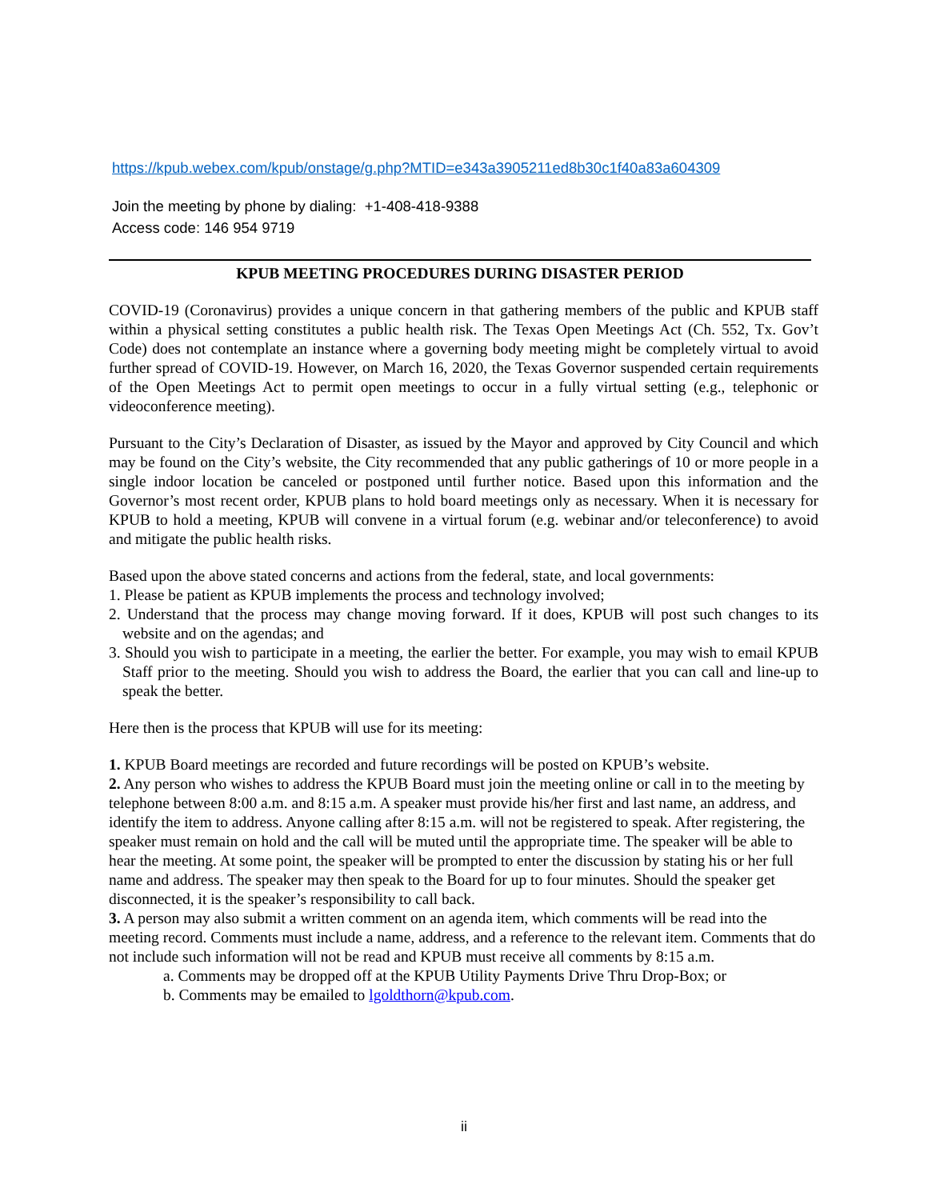https://kpub.webex.com/kpub/onstage/g.php?MTID=e343a3905211ed8b30c1f40a83a604309
Join the meeting by phone by dialing: +1-408-418-9388
Access code: 146 954 9719
KPUB MEETING PROCEDURES DURING DISASTER PERIOD
COVID-19 (Coronavirus) provides a unique concern in that gathering members of the public and KPUB staff within a physical setting constitutes a public health risk. The Texas Open Meetings Act (Ch. 552, Tx. Gov’t Code) does not contemplate an instance where a governing body meeting might be completely virtual to avoid further spread of COVID-19. However, on March 16, 2020, the Texas Governor suspended certain requirements of the Open Meetings Act to permit open meetings to occur in a fully virtual setting (e.g., telephonic or videoconference meeting).
Pursuant to the City’s Declaration of Disaster, as issued by the Mayor and approved by City Council and which may be found on the City’s website, the City recommended that any public gatherings of 10 or more people in a single indoor location be canceled or postponed until further notice. Based upon this information and the Governor’s most recent order, KPUB plans to hold board meetings only as necessary. When it is necessary for KPUB to hold a meeting, KPUB will convene in a virtual forum (e.g. webinar and/or teleconference) to avoid and mitigate the public health risks.
Based upon the above stated concerns and actions from the federal, state, and local governments:
1. Please be patient as KPUB implements the process and technology involved;
2. Understand that the process may change moving forward. If it does, KPUB will post such changes to its website and on the agendas; and
3. Should you wish to participate in a meeting, the earlier the better. For example, you may wish to email KPUB Staff prior to the meeting. Should you wish to address the Board, the earlier that you can call and line-up to speak the better.
Here then is the process that KPUB will use for its meeting:
1. KPUB Board meetings are recorded and future recordings will be posted on KPUB’s website.
2. Any person who wishes to address the KPUB Board must join the meeting online or call in to the meeting by telephone between 8:00 a.m. and 8:15 a.m. A speaker must provide his/her first and last name, an address, and identify the item to address. Anyone calling after 8:15 a.m. will not be registered to speak. After registering, the speaker must remain on hold and the call will be muted until the appropriate time. The speaker will be able to hear the meeting. At some point, the speaker will be prompted to enter the discussion by stating his or her full name and address. The speaker may then speak to the Board for up to four minutes. Should the speaker get disconnected, it is the speaker’s responsibility to call back.
3. A person may also submit a written comment on an agenda item, which comments will be read into the meeting record. Comments must include a name, address, and a reference to the relevant item. Comments that do not include such information will not be read and KPUB must receive all comments by 8:15 a.m.
a. Comments may be dropped off at the KPUB Utility Payments Drive Thru Drop-Box; or
b. Comments may be emailed to lgoldthorn@kpub.com.
ii